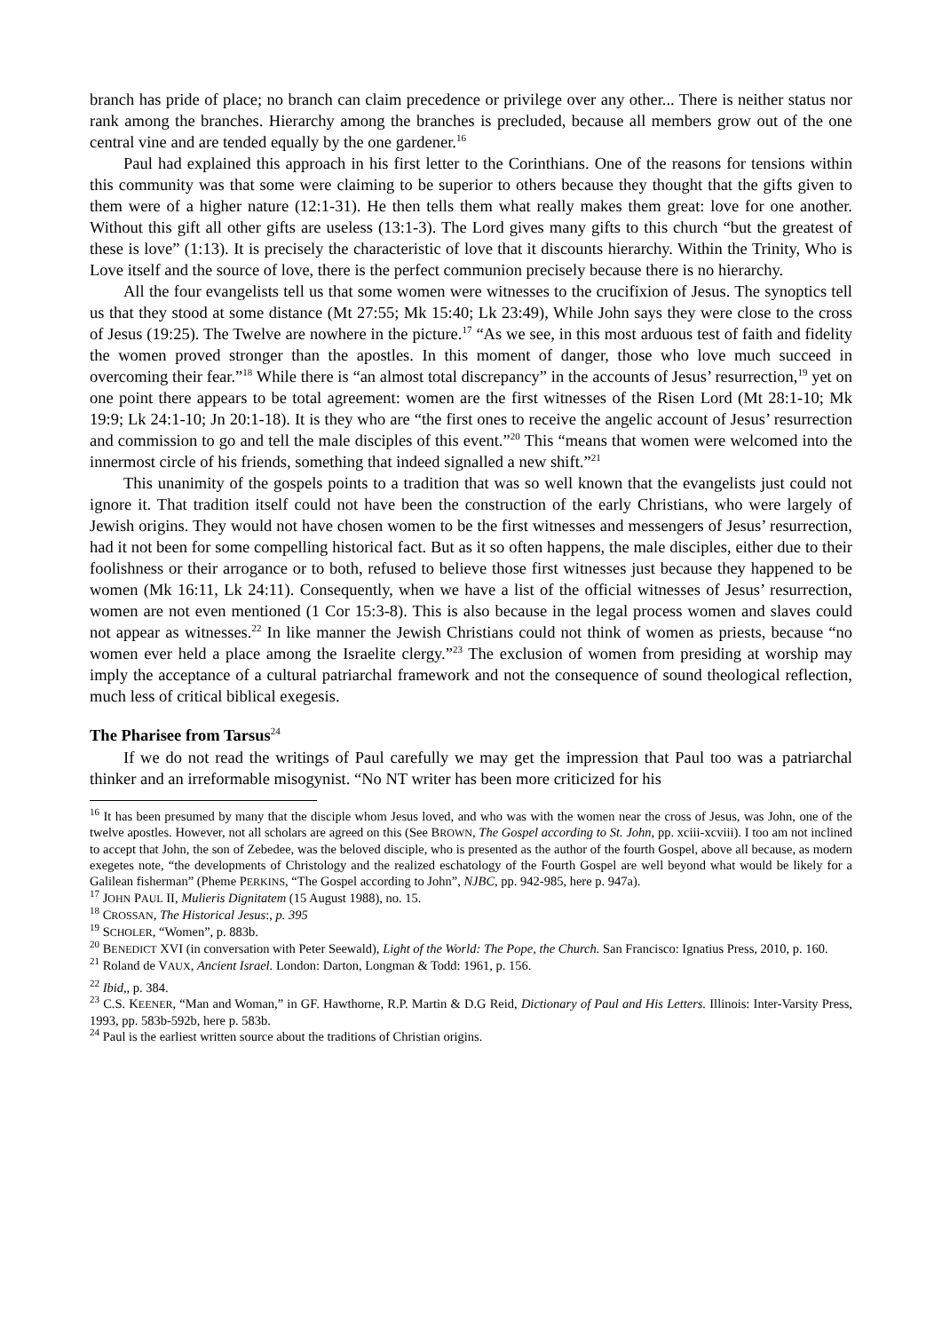branch has pride of place; no branch can claim precedence or privilege over any other... There is neither status nor rank among the branches. Hierarchy among the branches is precluded, because all members grow out of the one central vine and are tended equally by the one gardener.<sup>16</sup>
Paul had explained this approach in his first letter to the Corinthians. One of the reasons for tensions within this community was that some were claiming to be superior to others because they thought that the gifts given to them were of a higher nature (12:1-31). He then tells them what really makes them great: love for one another. Without this gift all other gifts are useless (13:1-3). The Lord gives many gifts to this church “but the greatest of these is love” (1:13). It is precisely the characteristic of love that it discounts hierarchy. Within the Trinity, Who is Love itself and the source of love, there is the perfect communion precisely because there is no hierarchy.
All the four evangelists tell us that some women were witnesses to the crucifixion of Jesus. The synoptics tell us that they stood at some distance (Mt 27:55; Mk 15:40; Lk 23:49), While John says they were close to the cross of Jesus (19:25). The Twelve are nowhere in the picture.<sup>17</sup> “As we see, in this most arduous test of faith and fidelity the women proved stronger than the apostles. In this moment of danger, those who love much succeed in overcoming their fear.”<sup>18</sup> While there is “an almost total discrepancy” in the accounts of Jesus’ resurrection,<sup>19</sup> yet on one point there appears to be total agreement: women are the first witnesses of the Risen Lord (Mt 28:1-10; Mk 19:9; Lk 24:1-10; Jn 20:1-18). It is they who are “the first ones to receive the angelic account of Jesus’ resurrection and commission to go and tell the male disciples of this event.”<sup>20</sup> This “means that women were welcomed into the innermost circle of his friends, something that indeed signalled a new shift.”<sup>21</sup>
This unanimity of the gospels points to a tradition that was so well known that the evangelists just could not ignore it. That tradition itself could not have been the construction of the early Christians, who were largely of Jewish origins. They would not have chosen women to be the first witnesses and messengers of Jesus’ resurrection, had it not been for some compelling historical fact. But as it so often happens, the male disciples, either due to their foolishness or their arrogance or to both, refused to believe those first witnesses just because they happened to be women (Mk 16:11, Lk 24:11). Consequently, when we have a list of the official witnesses of Jesus’ resurrection, women are not even mentioned (1 Cor 15:3-8). This is also because in the legal process women and slaves could not appear as witnesses.<sup>22</sup> In like manner the Jewish Christians could not think of women as priests, because “no women ever held a place among the Israelite clergy.”<sup>23</sup> The exclusion of women from presiding at worship may imply the acceptance of a cultural patriarchal framework and not the consequence of sound theological reflection, much less of critical biblical exegesis.
The Pharisee from Tarsus<sup>24</sup>
If we do not read the writings of Paul carefully we may get the impression that Paul too was a patriarchal thinker and an irreformable misogynist. “No NT writer has been more criticized for his
<sup>16</sup> It has been presumed by many that the disciple whom Jesus loved, and who was with the women near the cross of Jesus, was John, one of the twelve apostles. However, not all scholars are agreed on this (See BROWN, The Gospel according to St. John, pp. xciii-xcviii). I too am not inclined to accept that John, the son of Zebedee, was the beloved disciple, who is presented as the author of the fourth Gospel, above all because, as modern exegetes note, “the developments of Christology and the realized eschatology of the Fourth Gospel are well beyond what would be likely for a Galilean fisherman” (Pheme PERKINS, “The Gospel according to John”, NJBC, pp. 942-985, here p. 947a).
<sup>17</sup> JOHN PAUL II, Mulieris Dignitatem (15 August 1988), no. 15.
<sup>18</sup> CROSSAN, The Historical Jesus:, p. 395
<sup>19</sup> SCHOLER, “Women”, p. 883b.
<sup>20</sup> BENEDICT XVI (in conversation with Peter Seewald), Light of the World: The Pope, the Church. San Francisco: Ignatius Press, 2010, p. 160.
<sup>21</sup> Roland de VAUX, Ancient Israel. London: Darton, Longman & Todd: 1961, p. 156.
<sup>22</sup> Ibid,, p. 384.
<sup>23</sup> C.S. KEENER, “Man and Woman,” in GF. Hawthorne, R.P. Martin & D.G Reid, Dictionary of Paul and His Letters. Illinois: Inter-Varsity Press, 1993, pp. 583b-592b, here p. 583b.
<sup>24</sup> Paul is the earliest written source about the traditions of Christian origins.